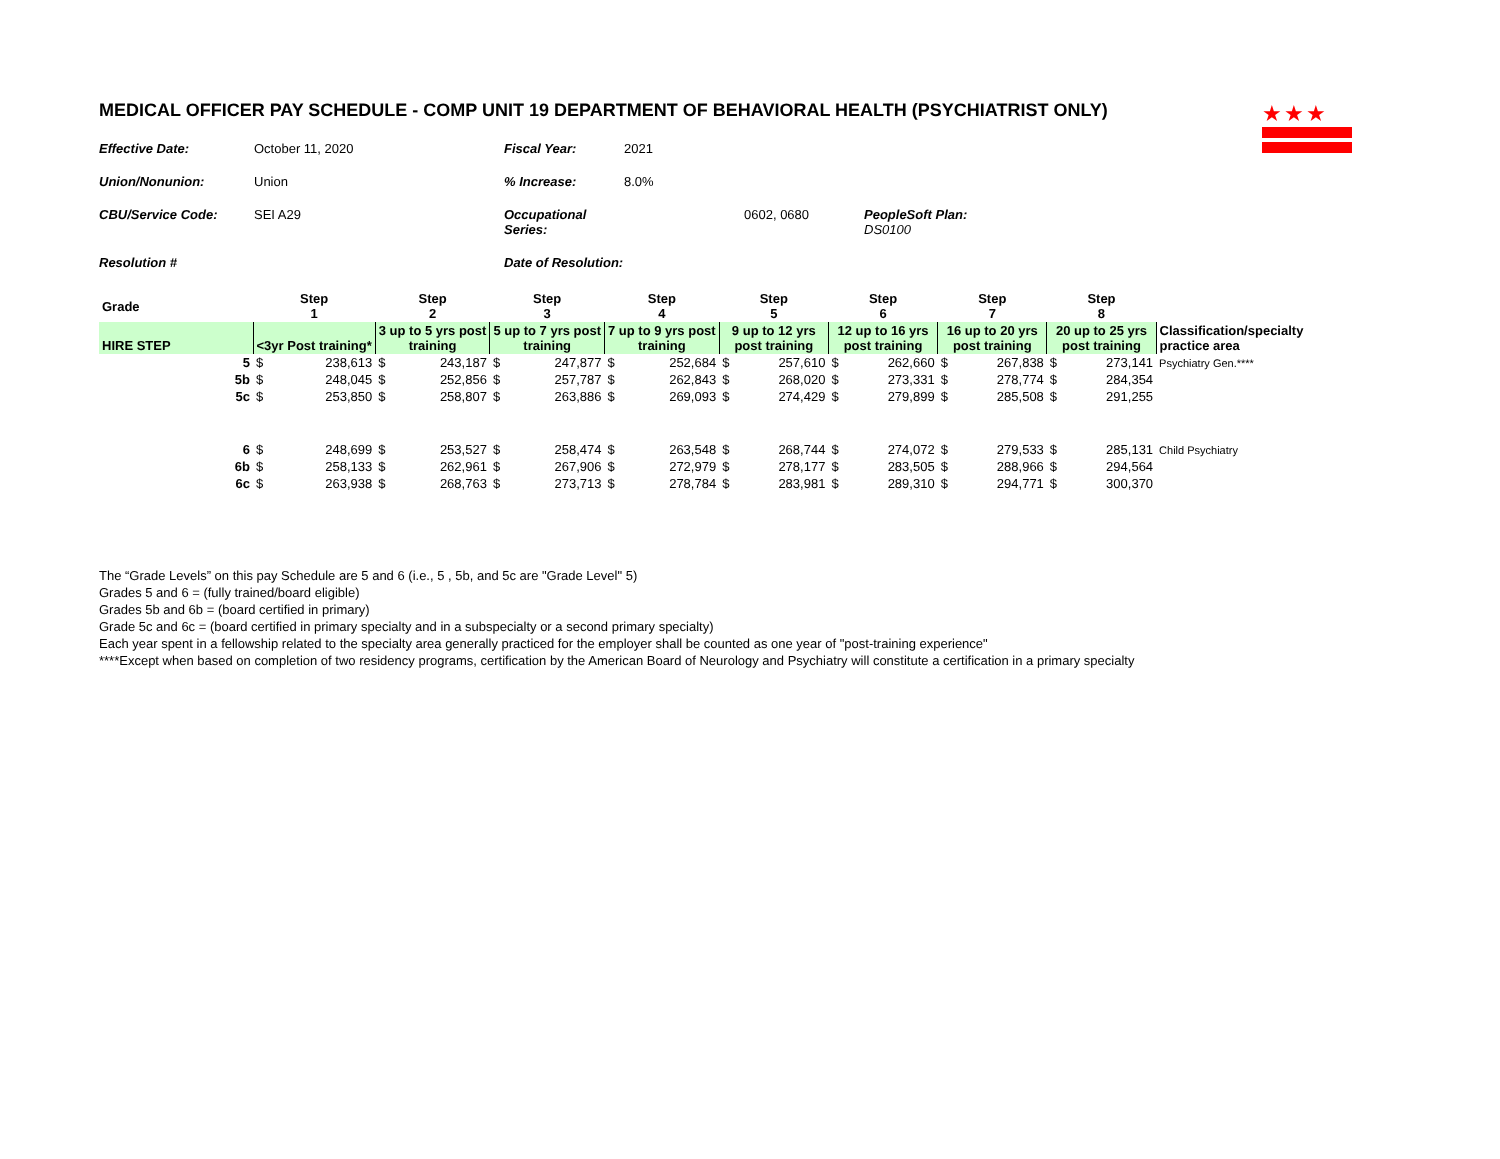★★★
MEDICAL OFFICER PAY SCHEDULE - COMP UNIT 19 DEPARTMENT OF BEHAVIORAL HEALTH (PSYCHIATRIST ONLY)
Effective Date: October 11, 2020 Fiscal Year: 2021 Union/Nonunion: Union% Increase: 8.0% CBU/Service Code: SEI A29 Occupational Series: 0602, 0680 PeopleSoft Plan: DS0100 Resolution # Date of Resolution:
| Grade | Step 1 | | Step 2 | | Step 3 | | Step 4 | | Step 5 | | Step 6 | | Step 7 | | Step 8 | | |
| --- | --- | --- | --- | --- | --- | --- | --- | --- | --- | --- | --- | --- | --- | --- | --- | --- | --- |
| HIRE STEP | <3yr Post training* | | 3 up to 5 yrs post training | | 5 up to 7 yrs post training | | 7 up to 9 yrs post training | | 9 up to 12 yrs post training | | 12 up to 16 yrs post training | | 16 up to 20 yrs post training | | 20 up to 25 yrs post training | | Classification/specialty practice area |
| 5 | $ | 238,613 | $ | 243,187 | $ | 247,877 | $ | 252,684 | $ | 257,610 | $ | 262,660 | $ | 267,838 | $ | 273,141 | Psychiatry Gen.**** |
| 5b | $ | 248,045 | $ | 252,856 | $ | 257,787 | $ | 262,843 | $ | 268,020 | $ | 273,331 | $ | 278,774 | $ | 284,354 | |
| 5c | $ | 253,850 | $ | 258,807 | $ | 263,886 | $ | 269,093 | $ | 274,429 | $ | 279,899 | $ | 285,508 | $ | 291,255 | |
| 6 | $ | 248,699 | $ | 253,527 | $ | 258,474 | $ | 263,548 | $ | 268,744 | $ | 274,072 | $ | 279,533 | $ | 285,131 | Child Psychiatry |
| 6b | $ | 258,133 | $ | 262,961 | $ | 267,906 | $ | 272,979 | $ | 278,177 | $ | 283,505 | $ | 288,966 | $ | 294,564 | |
| 6c | $ | 263,938 | $ | 268,763 | $ | 273,713 | $ | 278,784 | $ | 283,981 | $ | 289,310 | $ | 294,771 | $ | 300,370 | |
The “Grade Levels” on this pay Schedule are 5 and 6 (i.e., 5 , 5b, and 5c are "Grade Level" 5)
Grades 5 and 6 = (fully trained/board eligible)
Grades 5b and 6b = (board certified in primary)
Grade 5c and 6c = (board certified in primary specialty and in a subspecialty or a second primary specialty)
Each year spent in a fellowship related to the specialty area generally practiced for the employer shall be counted as one year of "post-training experience"
****Except when based on completion of two residency programs, certification by the American Board of Neurology and Psychiatry will constitute a certification in a primary specialty